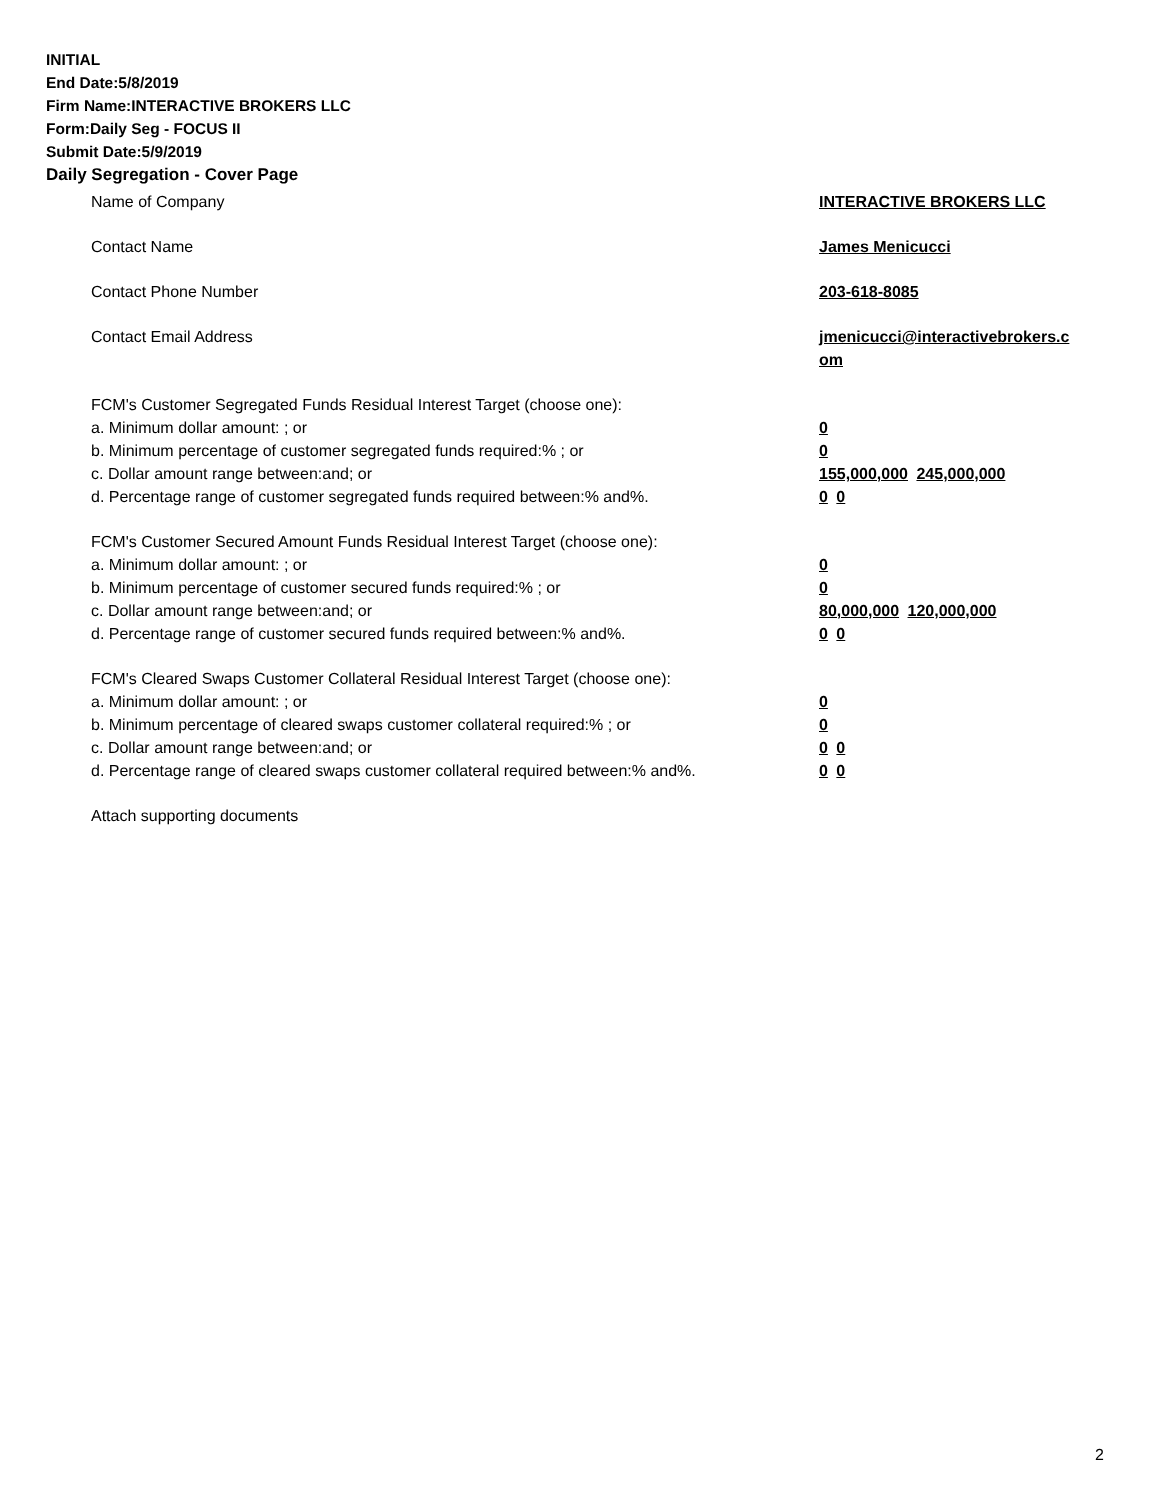INITIAL
End Date:5/8/2019
Firm Name:INTERACTIVE BROKERS LLC
Form:Daily Seg - FOCUS II
Submit Date:5/9/2019
Daily Segregation - Cover Page
Name of Company INTERACTIVE BROKERS LLC
Contact Name James Menicucci
Contact Phone Number 203-618-8085
Contact Email Address jmenicucci@interactivebrokers.c om
FCM's Customer Segregated Funds Residual Interest Target (choose one):
a. Minimum dollar amount: ; or 0
b. Minimum percentage of customer segregated funds required:% ; or 0
c. Dollar amount range between:and; or 155,000,000 245,000,000
d. Percentage range of customer segregated funds required between:% and%. 0 0
FCM's Customer Secured Amount Funds Residual Interest Target (choose one):
a. Minimum dollar amount: ; or 0
b. Minimum percentage of customer secured funds required:% ; or 0
c. Dollar amount range between:and; or 80,000,000 120,000,000
d. Percentage range of customer secured funds required between:% and%. 0 0
FCM's Cleared Swaps Customer Collateral Residual Interest Target (choose one):
a. Minimum dollar amount: ; or 0
b. Minimum percentage of cleared swaps customer collateral required:% ; or 0
c. Dollar amount range between:and; or 0 0
d. Percentage range of cleared swaps customer collateral required between:% and%.
0 0
Attach supporting documents
2